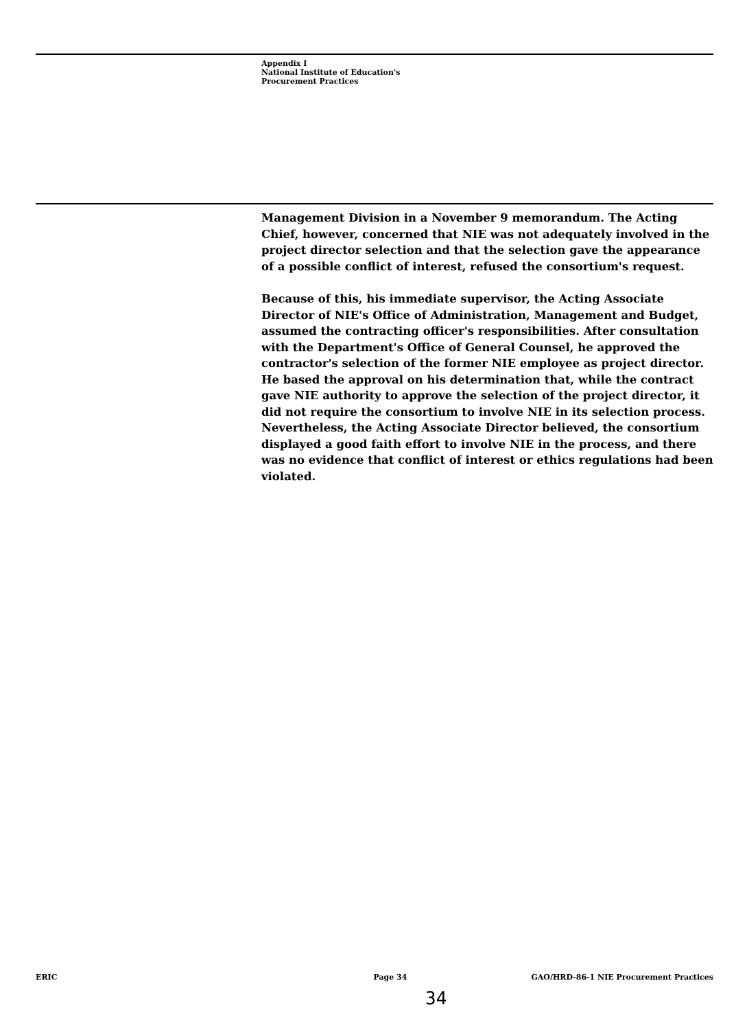Appendix I
National Institute of Education's
Procurement Practices
Management Division in a November 9 memorandum. The Acting Chief, however, concerned that NIE was not adequately involved in the project director selection and that the selection gave the appearance of a possible conflict of interest, refused the consortium's request.
Because of this, his immediate supervisor, the Acting Associate Director of NIE's Office of Administration, Management and Budget, assumed the contracting officer's responsibilities. After consultation with the Department's Office of General Counsel, he approved the contractor's selection of the former NIE employee as project director. He based the approval on his determination that, while the contract gave NIE authority to approve the selection of the project director, it did not require the consortium to involve NIE in its selection process. Nevertheless, the Acting Associate Director believed, the consortium displayed a good faith effort to involve NIE in the process, and there was no evidence that conflict of interest or ethics regulations had been violated.
ERIC Page 34 GAO/HRD-86-1 NIE Procurement Practices
34